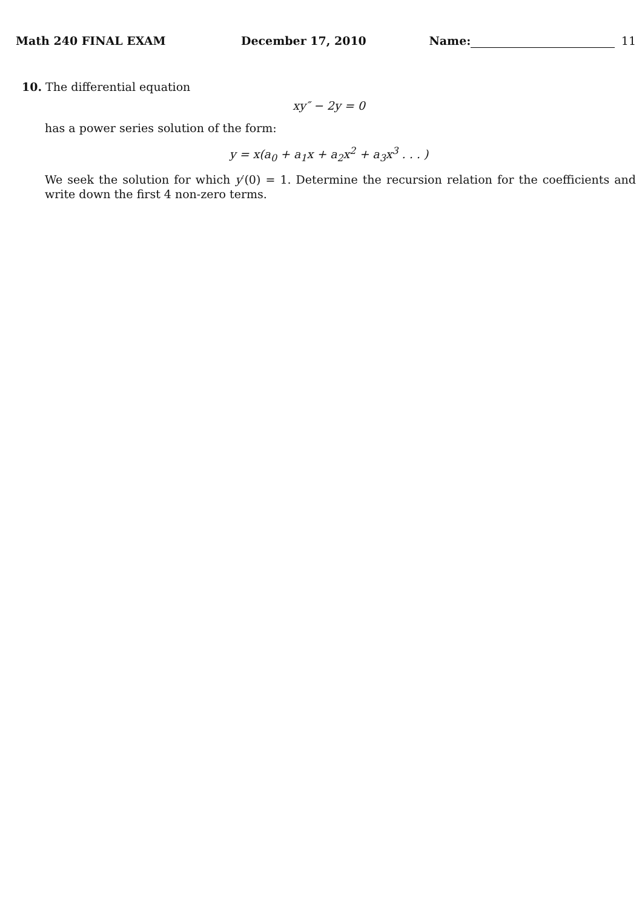Math 240 FINAL EXAM December 17, 2010 Name: 11
10. The differential equation
xy″ − 2y = 0
has a power series solution of the form:
y = x(a<sub>0</sub> + a<sub>1</sub>x + a<sub>2</sub>x<sup>2</sup> + a<sub>3</sub>x<sup>3</sup> . . . )
We seek the solution for which y′(0) = 1. Determine the recursion relation for the coefficients and write down the first 4 non-zero terms.